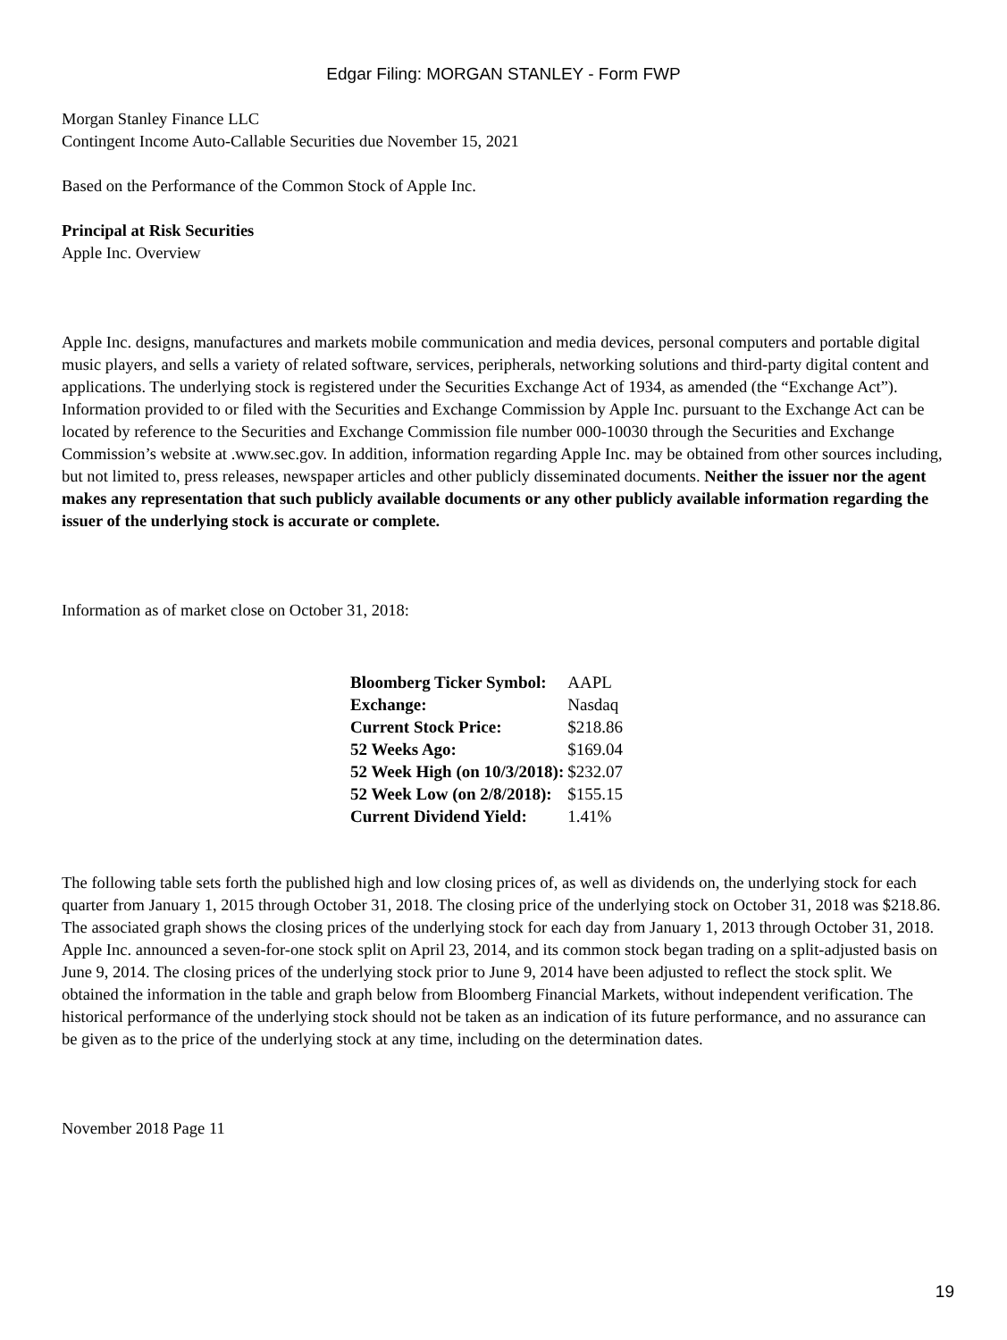Edgar Filing: MORGAN STANLEY - Form FWP
Morgan Stanley Finance LLC
Contingent Income Auto-Callable Securities due November 15, 2021
Based on the Performance of the Common Stock of Apple Inc.
Principal at Risk Securities
Apple Inc. Overview
Apple Inc. designs, manufactures and markets mobile communication and media devices, personal computers and portable digital music players, and sells a variety of related software, services, peripherals, networking solutions and third-party digital content and applications. The underlying stock is registered under the Securities Exchange Act of 1934, as amended (the “Exchange Act”). Information provided to or filed with the Securities and Exchange Commission by Apple Inc. pursuant to the Exchange Act can be located by reference to the Securities and Exchange Commission file number 000-10030 through the Securities and Exchange Commission’s website at .www.sec.gov. In addition, information regarding Apple Inc. may be obtained from other sources including, but not limited to, press releases, newspaper articles and other publicly disseminated documents. Neither the issuer nor the agent makes any representation that such publicly available documents or any other publicly available information regarding the issuer of the underlying stock is accurate or complete.
Information as of market close on October 31, 2018:
| Bloomberg Ticker Symbol: | AAPL |
| Exchange: | Nasdaq |
| Current Stock Price: | $218.86 |
| 52 Weeks Ago: | $169.04 |
| 52 Week High (on 10/3/2018): | $232.07 |
| 52 Week Low (on 2/8/2018): | $155.15 |
| Current Dividend Yield: | 1.41% |
The following table sets forth the published high and low closing prices of, as well as dividends on, the underlying stock for each quarter from January 1, 2015 through October 31, 2018. The closing price of the underlying stock on October 31, 2018 was $218.86. The associated graph shows the closing prices of the underlying stock for each day from January 1, 2013 through October 31, 2018. Apple Inc. announced a seven-for-one stock split on April 23, 2014, and its common stock began trading on a split-adjusted basis on June 9, 2014. The closing prices of the underlying stock prior to June 9, 2014 have been adjusted to reflect the stock split. We obtained the information in the table and graph below from Bloomberg Financial Markets, without independent verification. The historical performance of the underlying stock should not be taken as an indication of its future performance, and no assurance can be given as to the price of the underlying stock at any time, including on the determination dates.
November 2018 Page 11
19